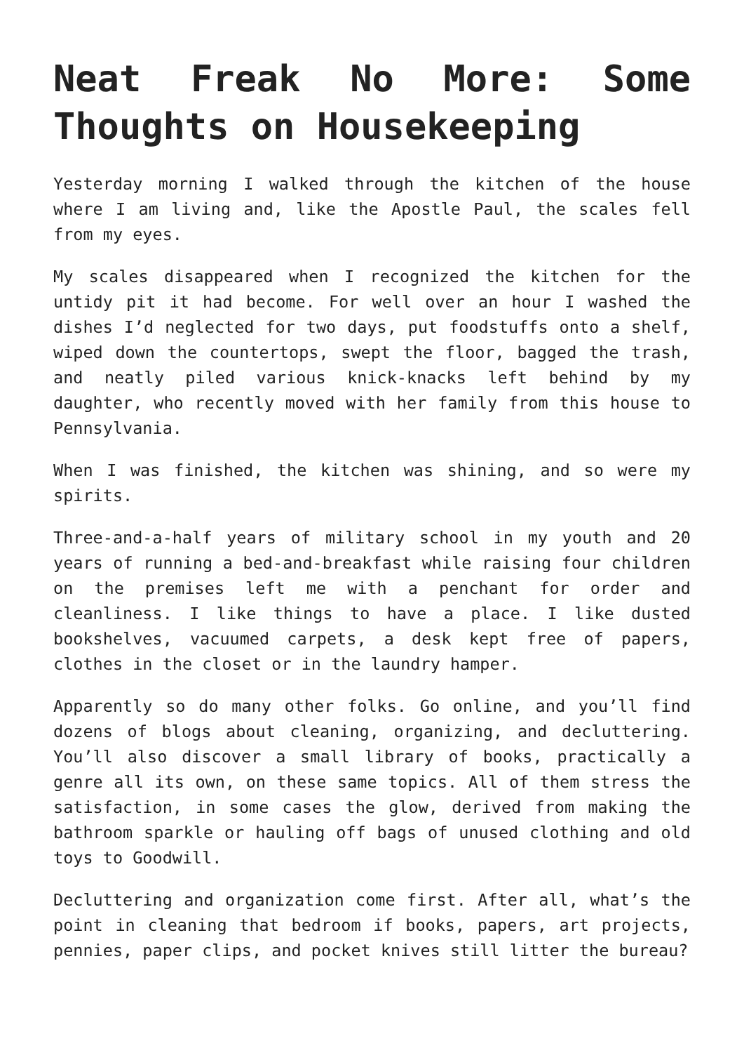Neat Freak No More: Some Thoughts on Housekeeping
Yesterday morning I walked through the kitchen of the house where I am living and, like the Apostle Paul, the scales fell from my eyes.
My scales disappeared when I recognized the kitchen for the untidy pit it had become. For well over an hour I washed the dishes I’d neglected for two days, put foodstuffs onto a shelf, wiped down the countertops, swept the floor, bagged the trash, and neatly piled various knick-knacks left behind by my daughter, who recently moved with her family from this house to Pennsylvania.
When I was finished, the kitchen was shining, and so were my spirits.
Three-and-a-half years of military school in my youth and 20 years of running a bed-and-breakfast while raising four children on the premises left me with a penchant for order and cleanliness. I like things to have a place. I like dusted bookshelves, vacuumed carpets, a desk kept free of papers, clothes in the closet or in the laundry hamper.
Apparently so do many other folks. Go online, and you’ll find dozens of blogs about cleaning, organizing, and decluttering. You’ll also discover a small library of books, practically a genre all its own, on these same topics. All of them stress the satisfaction, in some cases the glow, derived from making the bathroom sparkle or hauling off bags of unused clothing and old toys to Goodwill.
Decluttering and organization come first. After all, what’s the point in cleaning that bedroom if books, papers, art projects, pennies, paper clips, and pocket knives still litter the bureau?